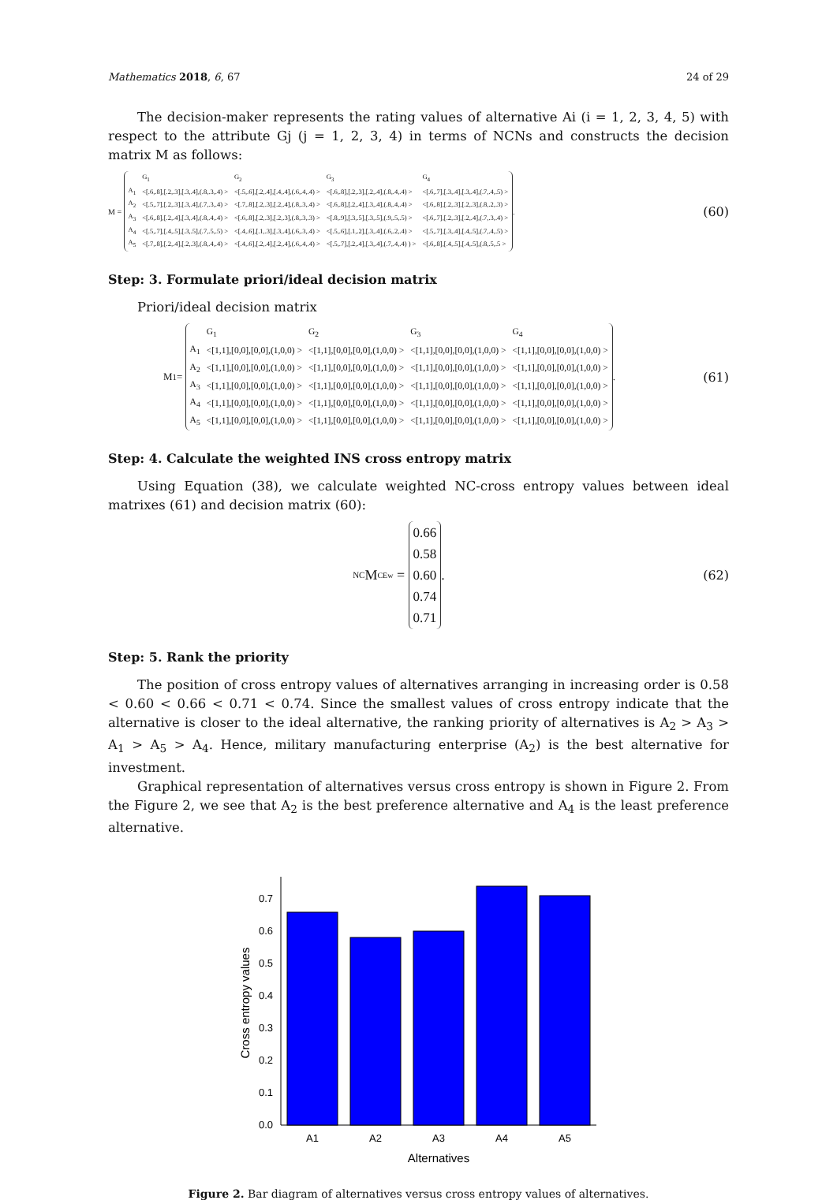Mathematics 2018, 6, 67 24 of 29
The decision-maker represents the rating values of alternative Ai (i = 1, 2, 3, 4, 5) with respect to the attribute Gj (j = 1, 2, 3, 4) in terms of NCNs and constructs the decision matrix M as follows:
M =
| | G<sub>1</sub> | G<sub>2</sub> | G<sub>3</sub> | G<sub>4</sub> |
| A<sub>1</sub> | <[.6,.8],[.2,.3],[.3,.4],(.8,.3,.4) > | <[.5,.6],[.2,.4],[.4,.4],(.6,.4,.4) > | <[.6,.8],[.2,.3],[.2,.4],(.8,.4,.4) > | <[.6,.7],[.3,.4],[.3,.4],(.7,.4,.5) > |
| A<sub>2</sub> | <[.5,.7],[.2,.3],[.3,.4],(.7,.3,.4) > | <[.7,.8],[.2,.3],[.2,.4],(.8,.3,.4) > | <[.6,.8],[.2,.4],[.3,.4],(.8,.4,.4) > | <[.6,.8],[.2,.3],[.2,.3],(.8,.2,.3) > |
| A<sub>3</sub> | <[.6,.8],[.2,.4],[.3,.4],(.8,.4,.4) > | <[.6,.8],[.2,.3],[.2,.3],(.8,.3,.3) > | <[.8,.9],[.3,.5],[.3,.5],(.9,.5,.5) > | <[.6,.7],[.2,.3],[.2,.4],(.7,.3,.4) > |
| A<sub>4</sub> | <[.5,.7],[.4,.5],[.3,.5],(.7,.5,.5) > | <[.4,.6],[.1,.3],[.3,.4],(.6,.3,.4) > | <[.5,.6],[.1,.2],[.3,.4],(.6,.2,.4) > | <[.5,.7],[.3,.4],[.4,.5],(.7,.4,.5) > |
| A<sub>5</sub> | <[.7,.8],[.2,.4],[.2,.3],(.8,.4,.4) > | <[.4,.6],[.2,.4],[.2,.4],(.6,.4,.4) > | <[.5,.7],[.2,.4],[.3,.4],(.7,.4,.4) ) > | <[.6,.8],[.4,.5],[.4,.5],(.8,.5,.5 > |
.
(60)
Step: 3. Formulate priori/ideal decision matrix
Priori/ideal decision matrix
M<sup>1</sup>=
| | G<sub>1</sub> | G<sub>2</sub> | G<sub>3</sub> | G<sub>4</sub> |
| A<sub>1</sub> | <[1,1],[0,0],[0,0],(1,0,0) > | <[1,1],[0,0],[0,0],(1,0,0) > | <[1,1],[0,0],[0,0],(1,0,0) > | <[1,1],[0,0],[0,0],(1,0,0) > |
| A<sub>2</sub> | <[1,1],[0,0],[0,0],(1,0,0) > | <[1,1],[0,0],[0,0],(1,0,0) > | <[1,1],[0,0],[0,0],(1,0,0) > | <[1,1],[0,0],[0,0],(1,0,0) > |
| A<sub>3</sub> | <[1,1],[0,0],[0,0],(1,0,0) > | <[1,1],[0,0],[0,0],(1,0,0) > | <[1,1],[0,0],[0,0],(1,0,0) > | <[1,1],[0,0],[0,0],(1,0,0) > |
| A<sub>4</sub> | <[1,1],[0,0],[0,0],(1,0,0) > | <[1,1],[0,0],[0,0],(1,0,0) > | <[1,1],[0,0],[0,0],(1,0,0) > | <[1,1],[0,0],[0,0],(1,0,0) > |
| A<sub>5</sub> | <[1,1],[0,0],[0,0],(1,0,0) > | <[1,1],[0,0],[0,0],(1,0,0) > | <[1,1],[0,0],[0,0],(1,0,0) > | <[1,1],[0,0],[0,0],(1,0,0) > |
.
(61)
Step: 4. Calculate the weighted INS cross entropy matrix
Using Equation (38), we calculate weighted NC-cross entropy values between ideal matrixes (61) and decision matrix (60):
<sup>NC</sup>M<sub>CE</sub><sup>w</sup> =
| 0.66 |
| 0.58 |
| 0.60 |
| 0.74 |
| 0.71 |
.
(62)
Step: 5. Rank the priority
The position of cross entropy values of alternatives arranging in increasing order is 0.58 < 0.60 < 0.66 < 0.71 < 0.74. Since the smallest values of cross entropy indicate that the alternative is closer to the ideal alternative, the ranking priority of alternatives is A<sub>2</sub> > A<sub>3</sub> > A<sub>1</sub> > A<sub>5</sub> > A<sub>4</sub>. Hence, military manufacturing enterprise (A<sub>2</sub>) is the best alternative for investment.
Graphical representation of alternatives versus cross entropy is shown in Figure 2. From the Figure 2, we see that A<sub>2</sub> is the best preference alternative and A<sub>4</sub> is the least preference alternative.
0.0
0.1
0.2
0.3
0.4
0.5
0.6
0.7
A1
A2
A3
A4
A5
Alternatives
Cross entropy values
Figure 2. Bar diagram of alternatives versus cross entropy values of alternatives.